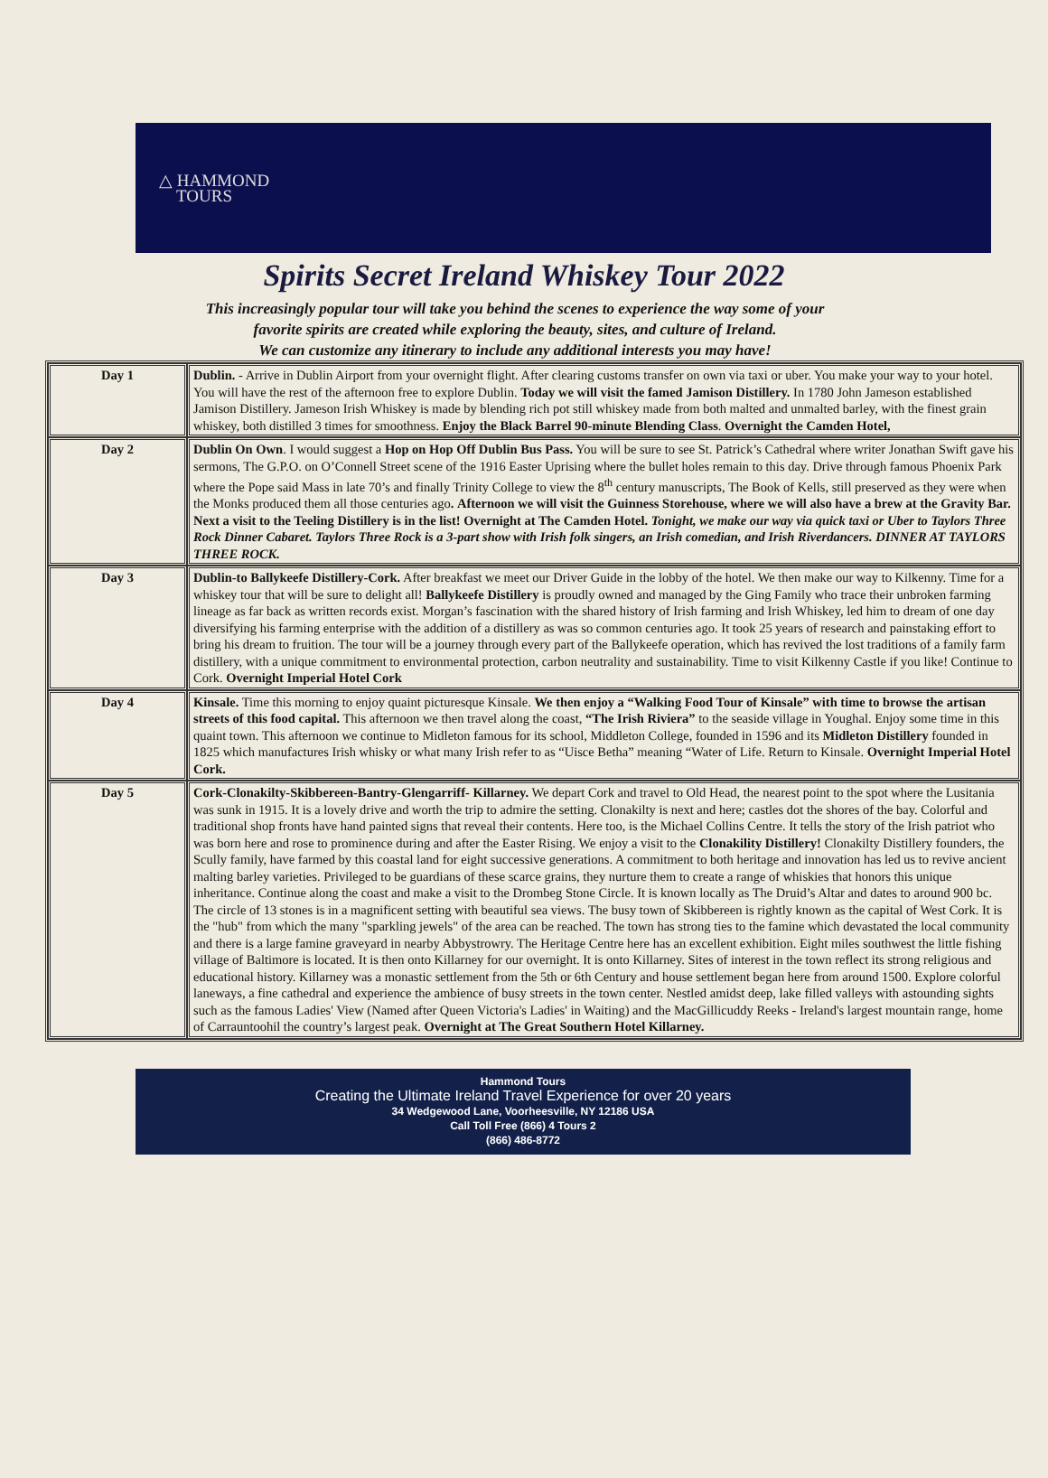△ HAMMOND
TOURS
Spirits Secret Ireland Whiskey Tour 2022
This increasingly popular tour will take you behind the scenes to experience the way some of your
favorite spirits are created while exploring the beauty, sites, and culture of Ireland.
We can customize any itinerary to include any additional interests you may have!
| Day 1 | Dublin. - Arrive in Dublin Airport from your overnight flight. After clearing customs transfer on own via taxi or uber. You make your way to your hotel. You will have the rest of the afternoon free to explore Dublin. Today we will visit the famed Jamison Distillery. In 1780 John Jameson established Jamison Distillery. Jameson Irish Whiskey is made by blending rich pot still whiskey made from both malted and unmalted barley, with the finest grain whiskey, both distilled 3 times for smoothness. Enjoy the Black Barrel 90-minute Blending Class . Overnight the Camden Hotel, |
| Day 2 | Dublin On Own . I would suggest a Hop on Hop Off Dublin Bus Pass. You will be sure to see St. Patrick’s Cathedral where writer Jonathan Swift gave his sermons, The G.P.O. on O’Connell Street scene of the 1916 Easter Uprising where the bullet holes remain to this day. Drive through famous Phoenix Park where the Pope said Mass in late 70’s and finally Trinity College to view the 8<sup>th</sup> century manuscripts, The Book of Kells, still preserved as they were when the Monks produced them all those centuries ago . Afternoon we will visit the Guinness Storehouse, where we will also have a brew at the Gravity Bar. Next a visit to the Teeling Distillery is in the list! Overnight at The Camden Hotel. Tonight, we make our way via quick taxi or Uber to Taylors Three Rock Dinner Cabaret. Taylors Three Rock is a 3-part show with Irish folk singers, an Irish comedian, and Irish Riverdancers. DINNER AT TAYLORS THREE ROCK. |
| Day 3 | Dublin-to Ballykeefe Distillery-Cork. After breakfast we meet our Driver Guide in the lobby of the hotel. We then make our way to Kilkenny. Time for a whiskey tour that will be sure to delight all! Ballykeefe Distillery is proudly owned and managed by the Ging Family who trace their unbroken farming lineage as far back as written records exist. Morgan’s fascination with the shared history of Irish farming and Irish Whiskey, led him to dream of one day diversifying his farming enterprise with the addition of a distillery as was so common centuries ago. It took 25 years of research and painstaking effort to bring his dream to fruition. The tour will be a journey through every part of the Ballykeefe operation, which has revived the lost traditions of a family farm distillery, with a unique commitment to environmental protection, carbon neutrality and sustainability. Time to visit Kilkenny Castle if you like! Continue to Cork. Overnight Imperial Hotel Cork |
| Day 4 | Kinsale. Time this morning to enjoy quaint picturesque Kinsale. We then enjoy a “Walking Food Tour of Kinsale” with time to browse the artisan streets of this food capital. This afternoon we then travel along the coast, “The Irish Riviera” to the seaside village in Youghal. Enjoy some time in this quaint town. This afternoon we continue to Midleton famous for its school, Middleton College, founded in 1596 and its Midleton Distillery founded in 1825 which manufactures Irish whisky or what many Irish refer to as “Uisce Betha” meaning “Water of Life. Return to Kinsale. Overnight Imperial Hotel Cork. |
| Day 5 | Cork-Clonakilty-Skibbereen-Bantry-Glengarriff- Killarney. We depart Cork and travel to Old Head, the nearest point to the spot where the Lusitania was sunk in 1915. It is a lovely drive and worth the trip to admire the setting. Clonakilty is next and here; castles dot the shores of the bay. Colorful and traditional shop fronts have hand painted signs that reveal their contents. Here too, is the Michael Collins Centre. It tells the story of the Irish patriot who was born here and rose to prominence during and after the Easter Rising. We enjoy a visit to the Clonakility Distillery! Clonakilty Distillery founders, the Scully family, have farmed by this coastal land for eight successive generations. A commitment to both heritage and innovation has led us to revive ancient malting barley varieties. Privileged to be guardians of these scarce grains, they nurture them to create a range of whiskies that honors this unique inheritance. Continue along the coast and make a visit to the Drombeg Stone Circle. It is known locally as The Druid’s Altar and dates to around 900 bc. The circle of 13 stones is in a magnificent setting with beautiful sea views. The busy town of Skibbereen is rightly known as the capital of West Cork. It is the "hub" from which the many "sparkling jewels" of the area can be reached. The town has strong ties to the famine which devastated the local community and there is a large famine graveyard in nearby Abbystrowry. The Heritage Centre here has an excellent exhibition. Eight miles southwest the little fishing village of Baltimore is located. It is then onto Killarney for our overnight. It is onto Killarney. Sites of interest in the town reflect its strong religious and educational history. Killarney was a monastic settlement from the 5th or 6th Century and house settlement began here from around 1500. Explore colorful laneways, a fine cathedral and experience the ambience of busy streets in the town center. Nestled amidst deep, lake filled valleys with astounding sights such as the famous Ladies' View (Named after Queen Victoria's Ladies' in Waiting) and the MacGillicuddy Reeks - Ireland's largest mountain range, home of Carrauntoohil the country’s largest peak. Overnight at The Great Southern Hotel Killarney. |
Hammond Tours
Creating the Ultimate Ireland Travel Experience for over 20 years
34 Wedgewood Lane, Voorheesville, NY 12186 USA
Call Toll Free (866) 4 Tours 2
(866) 486-8772